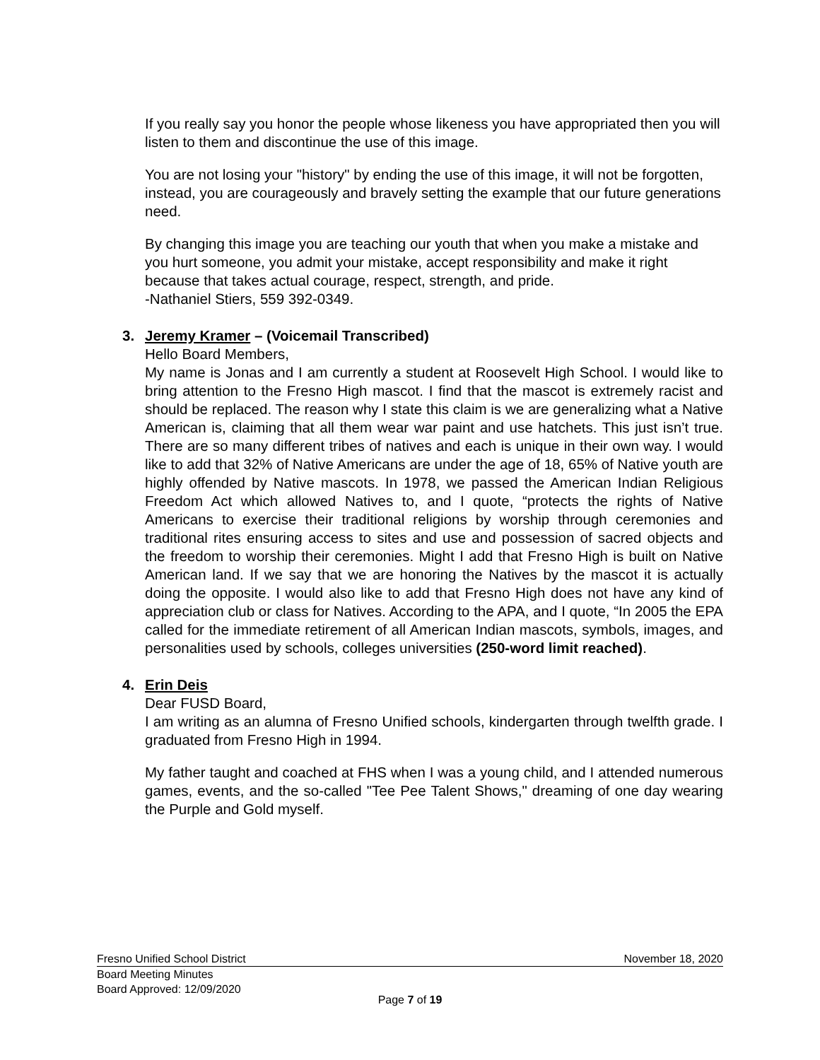If you really say you honor the people whose likeness you have appropriated then you will listen to them and discontinue the use of this image.
You are not losing your "history" by ending the use of this image, it will not be forgotten, instead, you are courageously and bravely setting the example that our future generations need.
By changing this image you are teaching our youth that when you make a mistake and you hurt someone, you admit your mistake, accept responsibility and make it right because that takes actual courage, respect, strength, and pride.
-Nathaniel Stiers, 559 392-0349.
3. Jeremy Kramer – (Voicemail Transcribed)
Hello Board Members,
My name is Jonas and I am currently a student at Roosevelt High School. I would like to bring attention to the Fresno High mascot. I find that the mascot is extremely racist and should be replaced. The reason why I state this claim is we are generalizing what a Native American is, claiming that all them wear war paint and use hatchets. This just isn’t true. There are so many different tribes of natives and each is unique in their own way. I would like to add that 32% of Native Americans are under the age of 18, 65% of Native youth are highly offended by Native mascots. In 1978, we passed the American Indian Religious Freedom Act which allowed Natives to, and I quote, “protects the rights of Native Americans to exercise their traditional religions by worship through ceremonies and traditional rites ensuring access to sites and use and possession of sacred objects and the freedom to worship their ceremonies. Might I add that Fresno High is built on Native American land. If we say that we are honoring the Natives by the mascot it is actually doing the opposite. I would also like to add that Fresno High does not have any kind of appreciation club or class for Natives. According to the APA, and I quote, “In 2005 the EPA called for the immediate retirement of all American Indian mascots, symbols, images, and personalities used by schools, colleges universities (250-word limit reached).
4. Erin Deis
Dear FUSD Board,
I am writing as an alumna of Fresno Unified schools, kindergarten through twelfth grade. I graduated from Fresno High in 1994.
My father taught and coached at FHS when I was a young child, and I attended numerous games, events, and the so-called "Tee Pee Talent Shows," dreaming of one day wearing the Purple and Gold myself.
Fresno Unified School District November 18, 2020
Board Meeting Minutes
Board Approved: 12/09/2020
Page 7 of 19